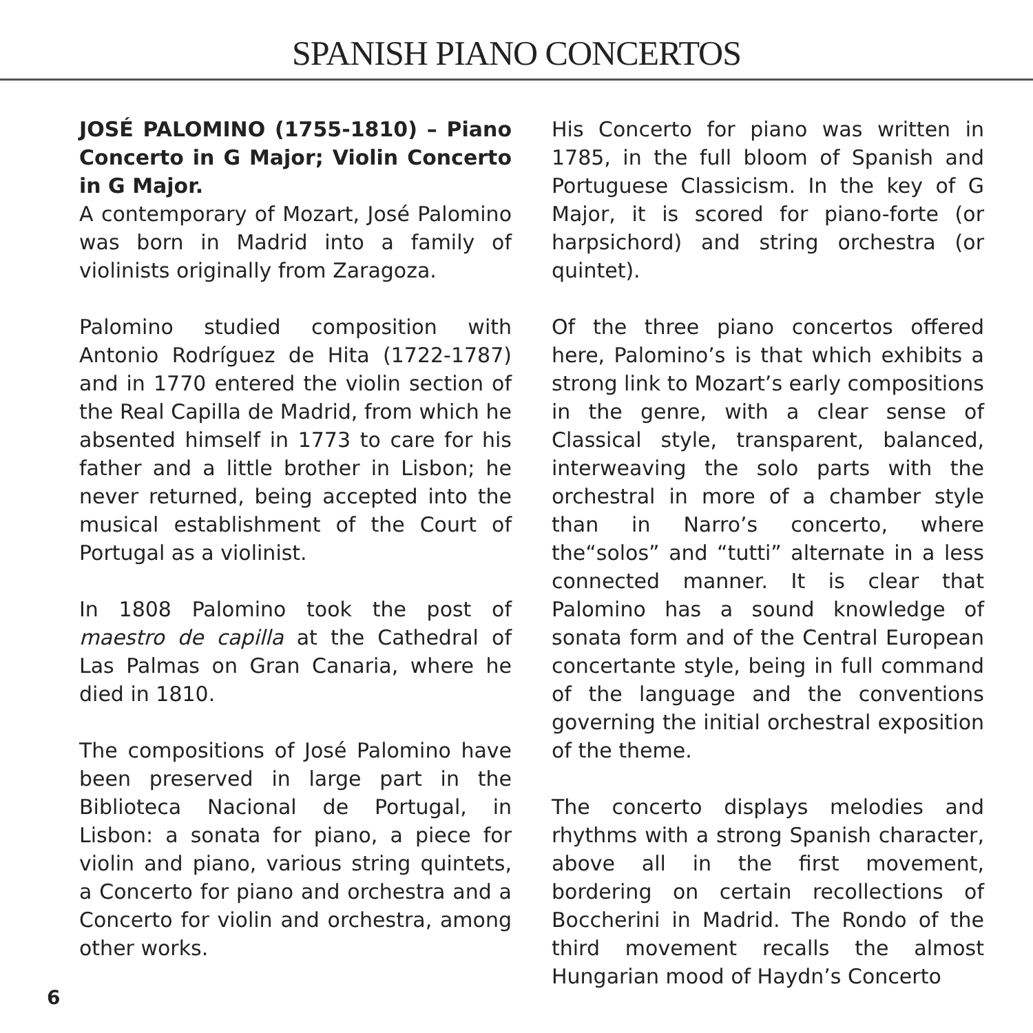SPANISH PIANO CONCERTOS
JOSÉ PALOMINO (1755-1810) – Piano Concerto in G Major; Violin Concerto in G Major.
A contemporary of Mozart, José Palomino was born in Madrid into a family of violinists originally from Zaragoza.
Palomino studied composition with Antonio Rodríguez de Hita (1722-1787) and in 1770 entered the violin section of the Real Capilla de Madrid, from which he absented himself in 1773 to care for his father and a little brother in Lisbon; he never returned, being accepted into the musical establishment of the Court of Portugal as a violinist.
In 1808 Palomino took the post of maestro de capilla at the Cathedral of Las Palmas on Gran Canaria, where he died in 1810.
The compositions of José Palomino have been preserved in large part in the Biblioteca Nacional de Portugal, in Lisbon: a sonata for piano, a piece for violin and piano, various string quintets, a Concerto for piano and orchestra and a Concerto for violin and orchestra, among other works.
His Concerto for piano was written in 1785, in the full bloom of Spanish and Portuguese Classicism. In the key of G Major, it is scored for piano-forte (or harpsichord) and string orchestra (or quintet).
Of the three piano concertos offered here, Palomino’s is that which exhibits a strong link to Mozart’s early compositions in the genre, with a clear sense of Classical style, transparent, balanced, interweaving the solo parts with the orchestral in more of a chamber style than in Narro’s concerto, where the“solos” and “tutti” alternate in a less connected manner. It is clear that Palomino has a sound knowledge of sonata form and of the Central European concertante style, being in full command of the language and the conventions governing the initial orchestral exposition of the theme.
The concerto displays melodies and rhythms with a strong Spanish character, above all in the first movement, bordering on certain recollections of Boccherini in Madrid. The Rondo of the third movement recalls the almost Hungarian mood of Haydn’s Concerto
6